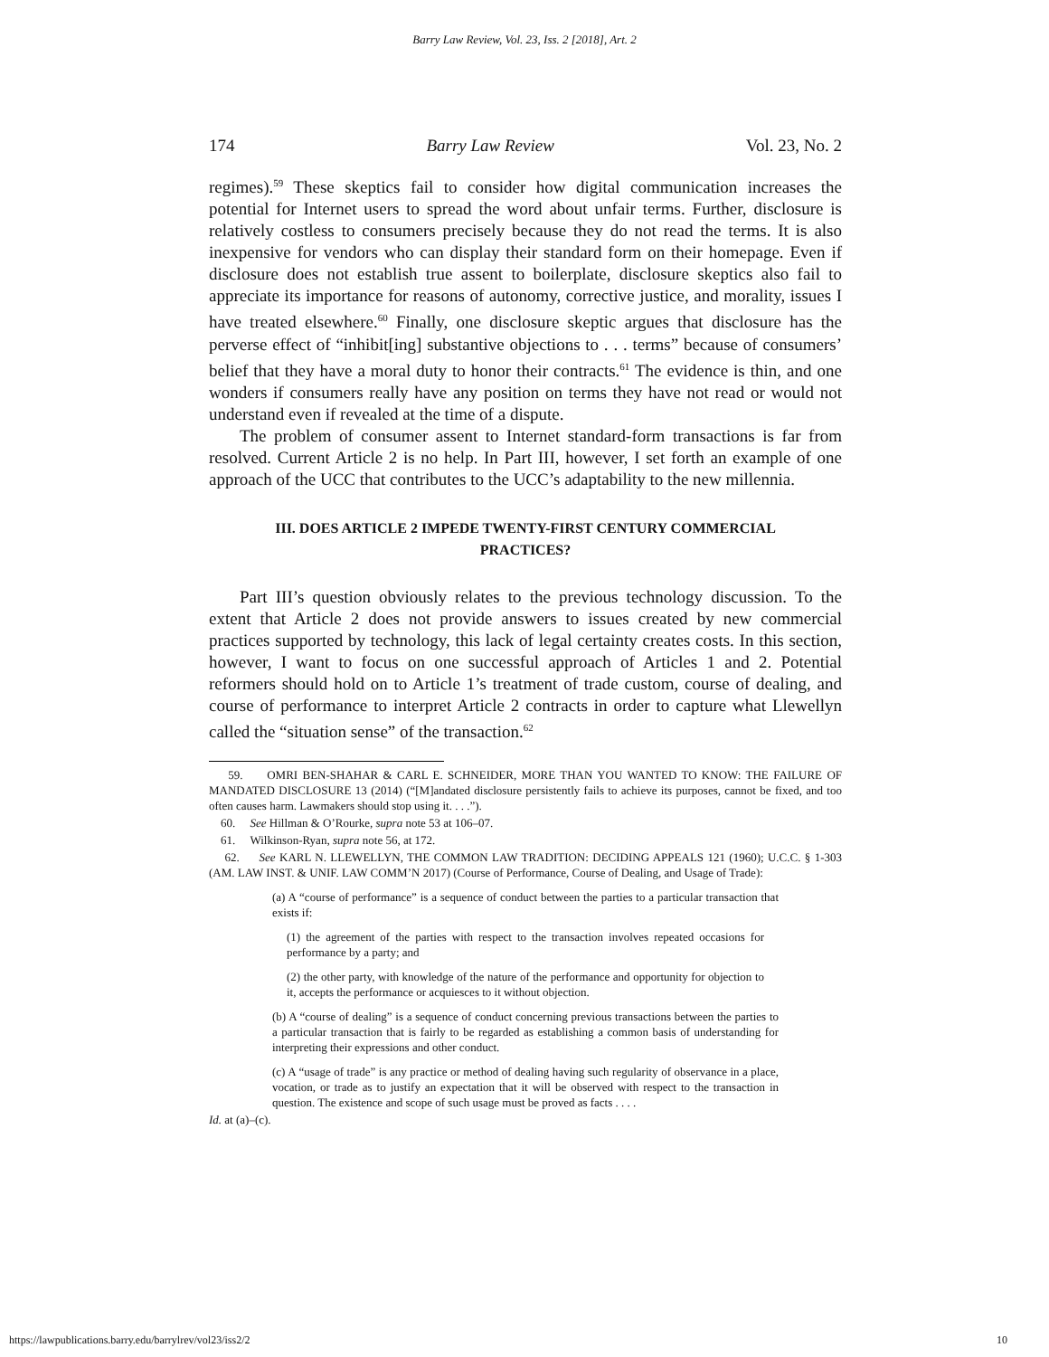Barry Law Review, Vol. 23, Iss. 2 [2018], Art. 2
174 Barry Law Review Vol. 23, No. 2
regimes).<sup>59</sup> These skeptics fail to consider how digital communication increases the potential for Internet users to spread the word about unfair terms. Further, disclosure is relatively costless to consumers precisely because they do not read the terms. It is also inexpensive for vendors who can display their standard form on their homepage. Even if disclosure does not establish true assent to boilerplate, disclosure skeptics also fail to appreciate its importance for reasons of autonomy, corrective justice, and morality, issues I have treated elsewhere.<sup>60</sup> Finally, one disclosure skeptic argues that disclosure has the perverse effect of “inhibit[ing] substantive objections to . . . terms” because of consumers’ belief that they have a moral duty to honor their contracts.<sup>61</sup> The evidence is thin, and one wonders if consumers really have any position on terms they have not read or would not understand even if revealed at the time of a dispute.
The problem of consumer assent to Internet standard-form transactions is far from resolved. Current Article 2 is no help. In Part III, however, I set forth an example of one approach of the UCC that contributes to the UCC’s adaptability to the new millennia.
III. DOES ARTICLE 2 IMPEDE TWENTY-FIRST CENTURY COMMERCIAL PRACTICES?
Part III’s question obviously relates to the previous technology discussion. To the extent that Article 2 does not provide answers to issues created by new commercial practices supported by technology, this lack of legal certainty creates costs. In this section, however, I want to focus on one successful approach of Articles 1 and 2. Potential reformers should hold on to Article 1’s treatment of trade custom, course of dealing, and course of performance to interpret Article 2 contracts in order to capture what Llewellyn called the “situation sense” of the transaction.<sup>62</sup>
59. OMRI BEN-SHAHAR & CARL E. SCHNEIDER, MORE THAN YOU WANTED TO KNOW: THE FAILURE OF MANDATED DISCLOSURE 13 (2014) (“[M]andated disclosure persistently fails to achieve its purposes, cannot be fixed, and too often causes harm. Lawmakers should stop using it. . . .”).
60. See Hillman & O’Rourke, supra note 53 at 106–07.
61. Wilkinson-Ryan, supra note 56, at 172.
62. See KARL N. LLEWELLYN, THE COMMON LAW TRADITION: DECIDING APPEALS 121 (1960); U.C.C. § 1-303 (AM. LAW INST. & UNIF. LAW COMM’N 2017) (Course of Performance, Course of Dealing, and Usage of Trade):
(a) A “course of performance” is a sequence of conduct between the parties to a particular transaction that exists if:
(1) the agreement of the parties with respect to the transaction involves repeated occasions for performance by a party; and
(2) the other party, with knowledge of the nature of the performance and opportunity for objection to it, accepts the performance or acquiesces to it without objection.
(b) A “course of dealing” is a sequence of conduct concerning previous transactions between the parties to a particular transaction that is fairly to be regarded as establishing a common basis of understanding for interpreting their expressions and other conduct.
(c) A “usage of trade” is any practice or method of dealing having such regularity of observance in a place, vocation, or trade as to justify an expectation that it will be observed with respect to the transaction in question. The existence and scope of such usage must be proved as facts . . . .
Id. at (a)–(c).
https://lawpublications.barry.edu/barrylrev/vol23/iss2/2 10